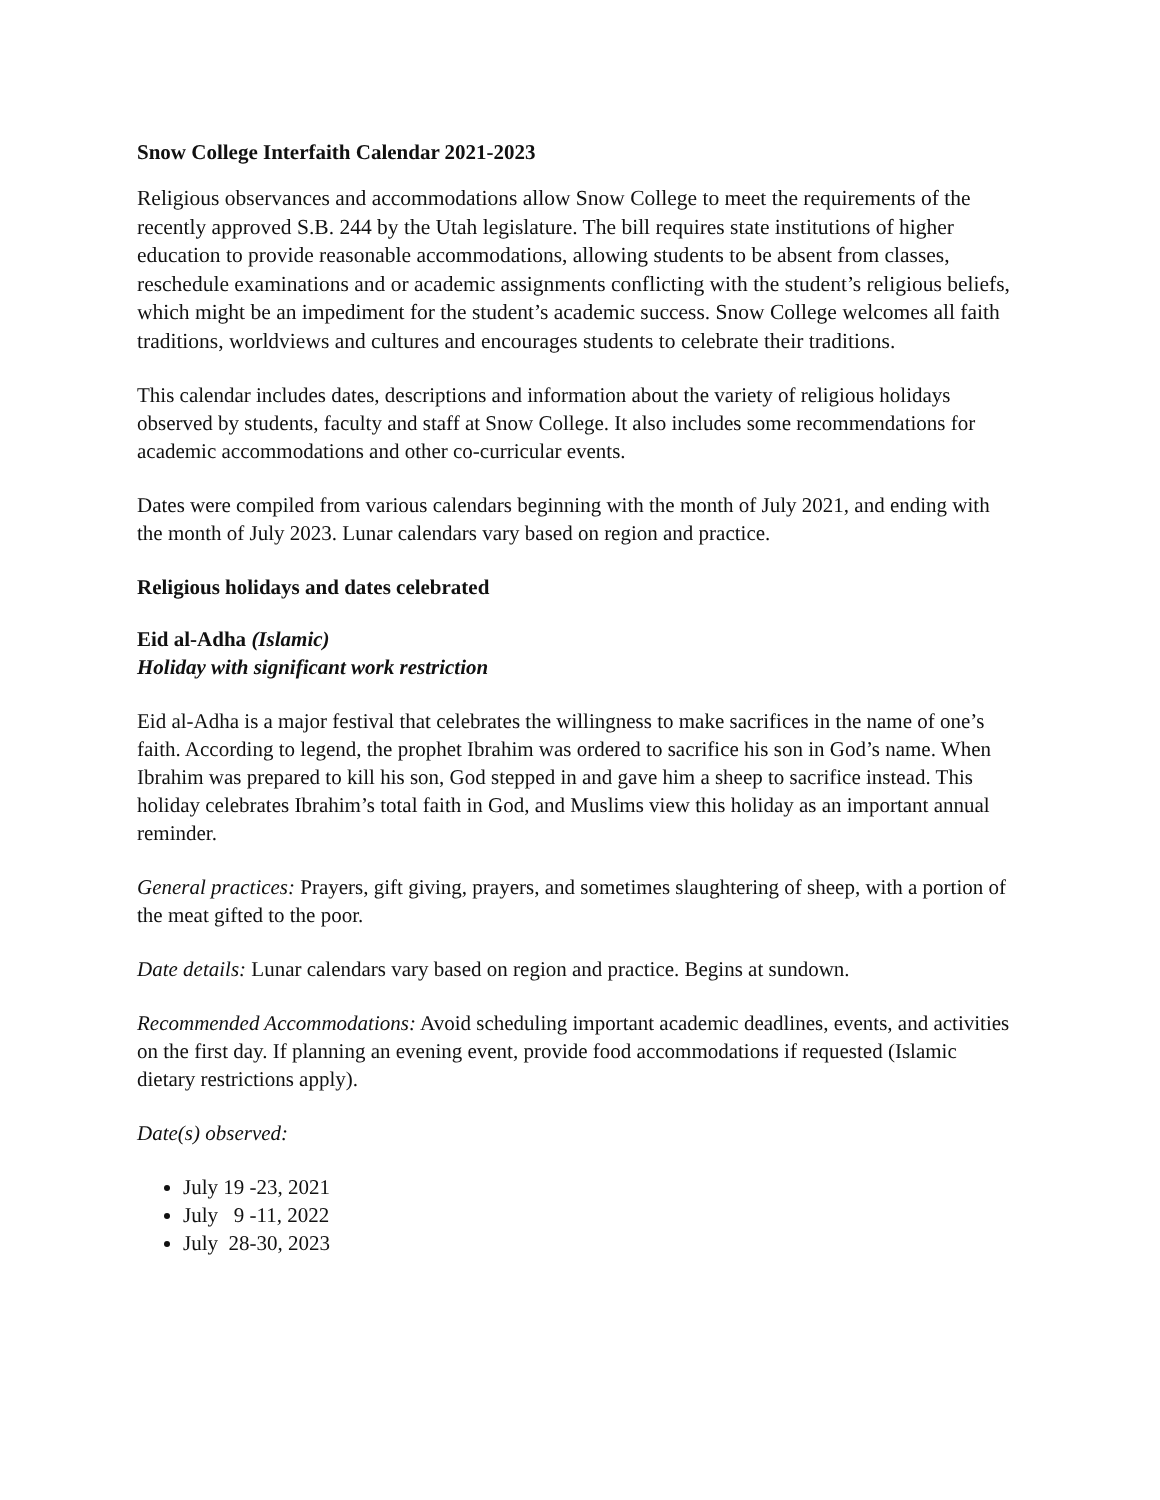Snow College Interfaith Calendar 2021-2023
Religious observances and accommodations allow Snow College to meet the requirements of the recently approved S.B. 244 by the Utah legislature. The bill requires state institutions of higher education to provide reasonable accommodations, allowing students to be absent from classes, reschedule examinations and or academic assignments conflicting with the student’s religious beliefs, which might be an impediment for the student’s academic success. Snow College welcomes all faith traditions, worldviews and cultures and encourages students to celebrate their traditions.
This calendar includes dates, descriptions and information about the variety of religious holidays observed by students, faculty and staff at Snow College. It also includes some recommendations for academic accommodations and other co-curricular events.
Dates were compiled from various calendars beginning with the month of July 2021, and ending with the month of July 2023. Lunar calendars vary based on region and practice.
Religious holidays and dates celebrated
Eid al-Adha (Islamic)
Holiday with significant work restriction
Eid al-Adha is a major festival that celebrates the willingness to make sacrifices in the name of one’s faith. According to legend, the prophet Ibrahim was ordered to sacrifice his son in God’s name. When Ibrahim was prepared to kill his son, God stepped in and gave him a sheep to sacrifice instead. This holiday celebrates Ibrahim’s total faith in God, and Muslims view this holiday as an important annual reminder.
General practices: Prayers, gift giving, prayers, and sometimes slaughtering of sheep, with a portion of the meat gifted to the poor.
Date details: Lunar calendars vary based on region and practice. Begins at sundown.
Recommended Accommodations: Avoid scheduling important academic deadlines, events, and activities on the first day. If planning an evening event, provide food accommodations if requested (Islamic dietary restrictions apply).
Date(s) observed:
July 19 -23, 2021
July 9 -11, 2022
July 28-30, 2023